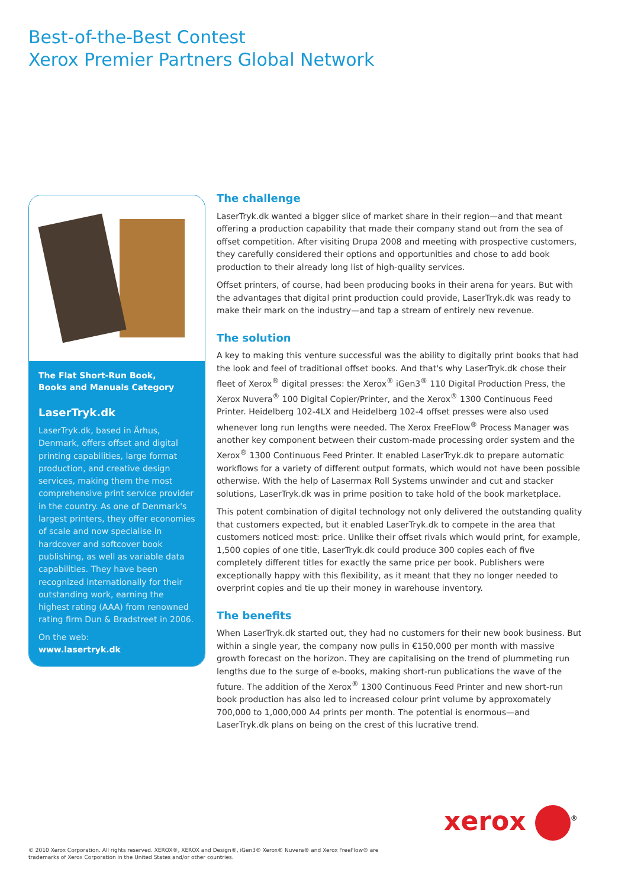Best-of-the-Best Contest
Xerox Premier Partners Global Network
The Flat Short-Run Book,
Books and Manuals Category
LaserTryk.dk
LaserTryk.dk, based in Århus, Denmark, offers offset and digital printing capabilities, large format production, and creative design services, making them the most comprehensive print service provider in the country. As one of Denmark's largest printers, they offer economies of scale and now specialise in hardcover and softcover book publishing, as well as variable data capabilities. They have been recognized internationally for their outstanding work, earning the highest rating (AAA) from renowned rating firm Dun & Bradstreet in 2006.
On the web:
www.lasertryk.dk
The challenge
LaserTryk.dk wanted a bigger slice of market share in their region—and that meant offering a production capability that made their company stand out from the sea of offset competition. After visiting Drupa 2008 and meeting with prospective customers, they carefully considered their options and opportunities and chose to add book production to their already long list of high-quality services.
Offset printers, of course, had been producing books in their arena for years. But with the advantages that digital print production could provide, LaserTryk.dk was ready to make their mark on the industry—and tap a stream of entirely new revenue.
The solution
A key to making this venture successful was the ability to digitally print books that had the look and feel of traditional offset books. And that's why LaserTryk.dk chose their fleet of Xerox<sup>®</sup> digital presses: the Xerox<sup>®</sup> iGen3<sup>®</sup> 110 Digital Production Press, the Xerox Nuvera<sup>®</sup> 100 Digital Copier/Printer, and the Xerox<sup>®</sup> 1300 Continuous Feed Printer. Heidelberg 102-4LX and Heidelberg 102-4 offset presses were also used whenever long run lengths were needed. The Xerox FreeFlow<sup>®</sup> Process Manager was another key component between their custom-made processing order system and the Xerox<sup>®</sup> 1300 Continuous Feed Printer. It enabled LaserTryk.dk to prepare automatic workflows for a variety of different output formats, which would not have been possible otherwise. With the help of Lasermax Roll Systems unwinder and cut and stacker solutions, LaserTryk.dk was in prime position to take hold of the book marketplace.
This potent combination of digital technology not only delivered the outstanding quality that customers expected, but it enabled LaserTryk.dk to compete in the area that customers noticed most: price. Unlike their offset rivals which would print, for example, 1,500 copies of one title, LaserTryk.dk could produce 300 copies each of five completely different titles for exactly the same price per book. Publishers were exceptionally happy with this flexibility, as it meant that they no longer needed to overprint copies and tie up their money in warehouse inventory.
The benefits
When LaserTryk.dk started out, they had no customers for their new book business. But within a single year, the company now pulls in €150,000 per month with massive growth forecast on the horizon. They are capitalising on the trend of plummeting run lengths due to the surge of e-books, making short-run publications the wave of the future. The addition of the Xerox<sup>®</sup> 1300 Continuous Feed Printer and new short-run book production has also led to increased colour print volume by approxomately 700,000 to 1,000,000 A4 prints per month. The potential is enormous—and LaserTryk.dk plans on being on the crest of this lucrative trend.
xerox <sup>®</sup>
© 2010 Xerox Corporation. All rights reserved. XEROX®, XEROX and Design®, iGen3® Xerox® Nuvera® and Xerox FreeFlow® are
trademarks of Xerox Corporation in the United States and/or other countries.